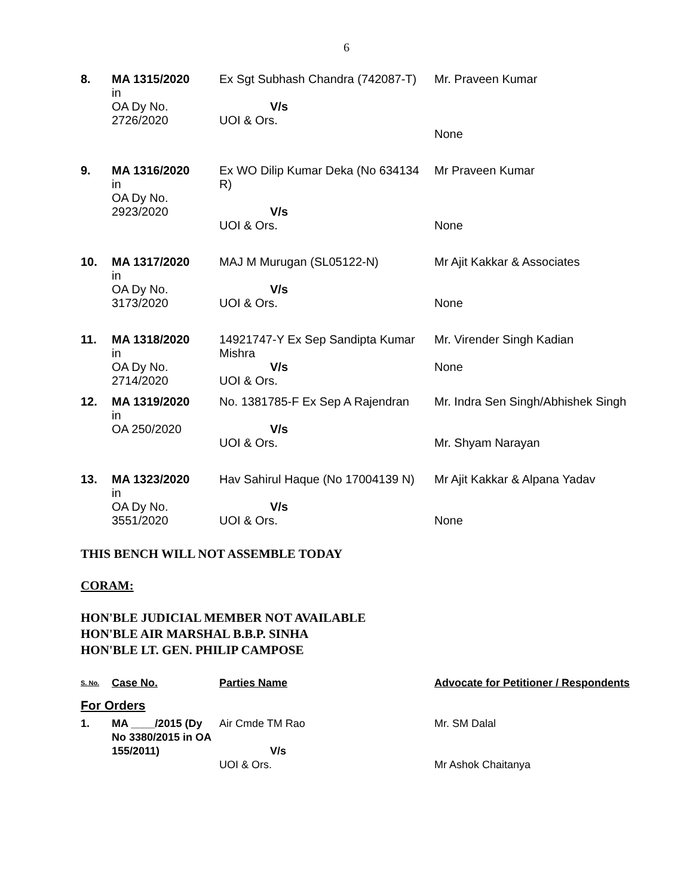6
| 8. | MA 1315/2020 in OA Dy No. 2726/2020 | Ex Sgt Subhash Chandra (742087-T) V/s UOI & Ors. | Mr. Praveen Kumar None |
| 9. | MA 1316/2020 in OA Dy No. 2923/2020 | Ex WO Dilip Kumar Deka (No 634134 R) V/s UOI & Ors. | Mr Praveen Kumar None |
| 10. | MA 1317/2020 in OA Dy No. 3173/2020 | MAJ M Murugan (SL05122-N) V/s UOI & Ors. | Mr Ajit Kakkar & Associates None |
| 11. | MA 1318/2020 in OA Dy No. 2714/2020 | 14921747-Y Ex Sep Sandipta Kumar Mishra V/s UOI & Ors. | Mr. Virender Singh Kadian None |
| 12. | MA 1319/2020 in OA 250/2020 | No. 1381785-F Ex Sep A Rajendran V/s UOI & Ors. | Mr. Indra Sen Singh/Abhishek Singh Mr. Shyam Narayan |
| 13. | MA 1323/2020 in OA Dy No. 3551/2020 | Hav Sahirul Haque (No 17004139 N) V/s UOI & Ors. | Mr Ajit Kakkar & Alpana Yadav None |
THIS BENCH WILL NOT ASSEMBLE TODAY
CORAM:
HON'BLE JUDICIAL MEMBER NOT AVAILABLE
HON'BLE AIR MARSHAL B.B.P. SINHA
HON'BLE LT. GEN. PHILIP CAMPOSE
| S. No. | Case No. | Parties Name | Advocate for Petitioner / Respondents |
| For Orders | | | |
| 1. | MA ____/2015 (Dy No 3380/2015 in OA 155/2011) | Air Cmde TM Rao V/s UOI & Ors. | Mr. SM Dalal Mr Ashok Chaitanya |